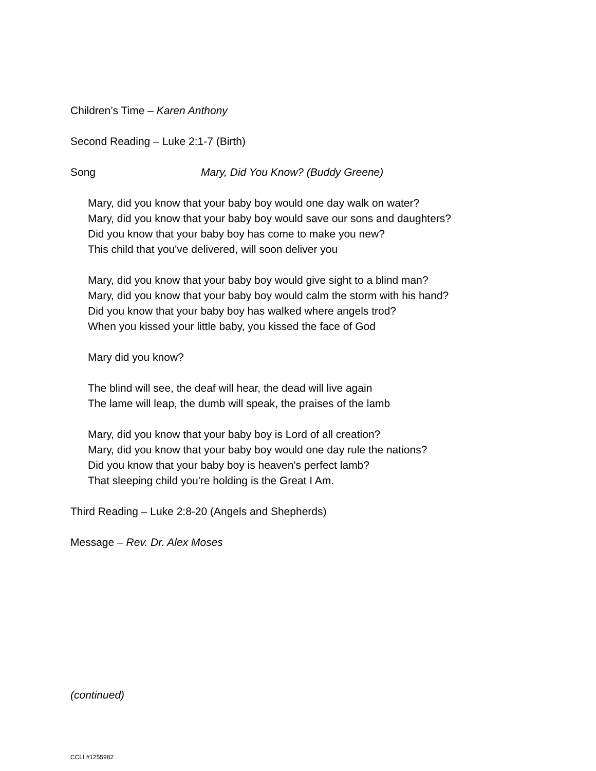Children’s Time – Karen Anthony
Second Reading – Luke 2:1-7 (Birth)
Song Mary, Did You Know? (Buddy Greene)
Mary, did you know that your baby boy would one day walk on water?
Mary, did you know that your baby boy would save our sons and daughters?
Did you know that your baby boy has come to make you new?
This child that you've delivered, will soon deliver you
Mary, did you know that your baby boy would give sight to a blind man?
Mary, did you know that your baby boy would calm the storm with his hand?
Did you know that your baby boy has walked where angels trod?
When you kissed your little baby, you kissed the face of God
Mary did you know?
The blind will see, the deaf will hear, the dead will live again
The lame will leap, the dumb will speak, the praises of the lamb
Mary, did you know that your baby boy is Lord of all creation?
Mary, did you know that your baby boy would one day rule the nations?
Did you know that your baby boy is heaven's perfect lamb?
That sleeping child you're holding is the Great I Am.
Third Reading – Luke 2:8-20 (Angels and Shepherds)
Message – Rev. Dr. Alex Moses
(continued)
CCLI #1255982